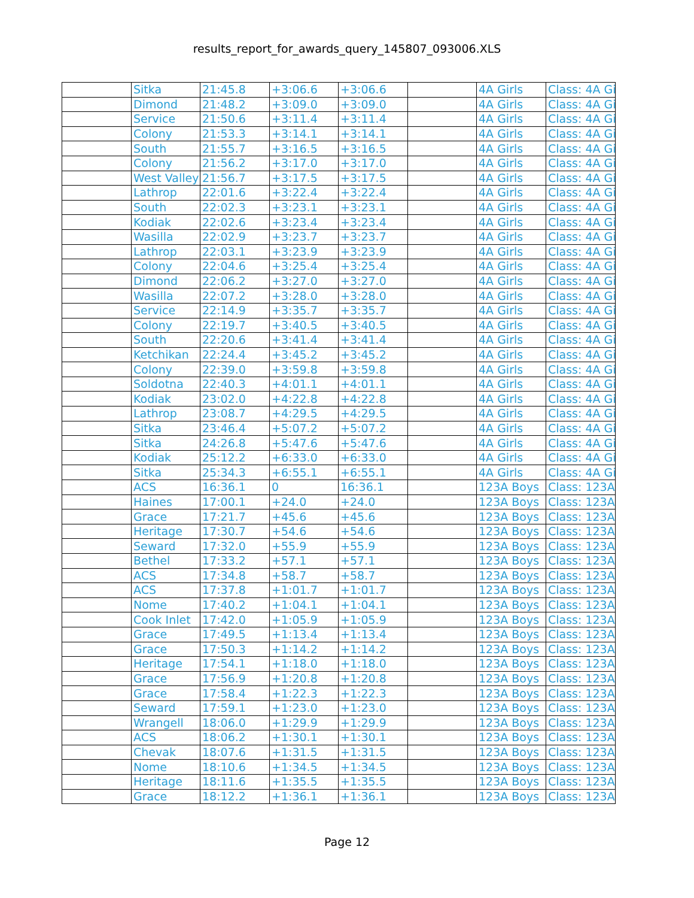results_report_for_awards_query_145807_093006.XLS
| | Sitka | 21:45.8 | +3:06.6 | +3:06.6 | | 4A Girls | Class: 4A Gi |
| | Dimond | 21:48.2 | +3:09.0 | +3:09.0 | | 4A Girls | Class: 4A Gi |
| | Service | 21:50.6 | +3:11.4 | +3:11.4 | | 4A Girls | Class: 4A Gi |
| | Colony | 21:53.3 | +3:14.1 | +3:14.1 | | 4A Girls | Class: 4A Gi |
| | South | 21:55.7 | +3:16.5 | +3:16.5 | | 4A Girls | Class: 4A Gi |
| | Colony | 21:56.2 | +3:17.0 | +3:17.0 | | 4A Girls | Class: 4A Gi |
| | West Valley | 21:56.7 | +3:17.5 | +3:17.5 | | 4A Girls | Class: 4A Gi |
| | Lathrop | 22:01.6 | +3:22.4 | +3:22.4 | | 4A Girls | Class: 4A Gi |
| | South | 22:02.3 | +3:23.1 | +3:23.1 | | 4A Girls | Class: 4A Gi |
| | Kodiak | 22:02.6 | +3:23.4 | +3:23.4 | | 4A Girls | Class: 4A Gi |
| | Wasilla | 22:02.9 | +3:23.7 | +3:23.7 | | 4A Girls | Class: 4A Gi |
| | Lathrop | 22:03.1 | +3:23.9 | +3:23.9 | | 4A Girls | Class: 4A Gi |
| | Colony | 22:04.6 | +3:25.4 | +3:25.4 | | 4A Girls | Class: 4A Gi |
| | Dimond | 22:06.2 | +3:27.0 | +3:27.0 | | 4A Girls | Class: 4A Gi |
| | Wasilla | 22:07.2 | +3:28.0 | +3:28.0 | | 4A Girls | Class: 4A Gi |
| | Service | 22:14.9 | +3:35.7 | +3:35.7 | | 4A Girls | Class: 4A Gi |
| | Colony | 22:19.7 | +3:40.5 | +3:40.5 | | 4A Girls | Class: 4A Gi |
| | South | 22:20.6 | +3:41.4 | +3:41.4 | | 4A Girls | Class: 4A Gi |
| | Ketchikan | 22:24.4 | +3:45.2 | +3:45.2 | | 4A Girls | Class: 4A Gi |
| | Colony | 22:39.0 | +3:59.8 | +3:59.8 | | 4A Girls | Class: 4A Gi |
| | Soldotna | 22:40.3 | +4:01.1 | +4:01.1 | | 4A Girls | Class: 4A Gi |
| | Kodiak | 23:02.0 | +4:22.8 | +4:22.8 | | 4A Girls | Class: 4A Gi |
| | Lathrop | 23:08.7 | +4:29.5 | +4:29.5 | | 4A Girls | Class: 4A Gi |
| | Sitka | 23:46.4 | +5:07.2 | +5:07.2 | | 4A Girls | Class: 4A Gi |
| | Sitka | 24:26.8 | +5:47.6 | +5:47.6 | | 4A Girls | Class: 4A Gi |
| | Kodiak | 25:12.2 | +6:33.0 | +6:33.0 | | 4A Girls | Class: 4A Gi |
| | Sitka | 25:34.3 | +6:55.1 | +6:55.1 | | 4A Girls | Class: 4A Gi |
| | ACS | 16:36.1 | 0 | 16:36.1 | | 123A Boys | Class: 123A |
| | Haines | 17:00.1 | +24.0 | +24.0 | | 123A Boys | Class: 123A |
| | Grace | 17:21.7 | +45.6 | +45.6 | | 123A Boys | Class: 123A |
| | Heritage | 17:30.7 | +54.6 | +54.6 | | 123A Boys | Class: 123A |
| | Seward | 17:32.0 | +55.9 | +55.9 | | 123A Boys | Class: 123A |
| | Bethel | 17:33.2 | +57.1 | +57.1 | | 123A Boys | Class: 123A |
| | ACS | 17:34.8 | +58.7 | +58.7 | | 123A Boys | Class: 123A |
| | ACS | 17:37.8 | +1:01.7 | +1:01.7 | | 123A Boys | Class: 123A |
| | Nome | 17:40.2 | +1:04.1 | +1:04.1 | | 123A Boys | Class: 123A |
| | Cook Inlet | 17:42.0 | +1:05.9 | +1:05.9 | | 123A Boys | Class: 123A |
| | Grace | 17:49.5 | +1:13.4 | +1:13.4 | | 123A Boys | Class: 123A |
| | Grace | 17:50.3 | +1:14.2 | +1:14.2 | | 123A Boys | Class: 123A |
| | Heritage | 17:54.1 | +1:18.0 | +1:18.0 | | 123A Boys | Class: 123A |
| | Grace | 17:56.9 | +1:20.8 | +1:20.8 | | 123A Boys | Class: 123A |
| | Grace | 17:58.4 | +1:22.3 | +1:22.3 | | 123A Boys | Class: 123A |
| | Seward | 17:59.1 | +1:23.0 | +1:23.0 | | 123A Boys | Class: 123A |
| | Wrangell | 18:06.0 | +1:29.9 | +1:29.9 | | 123A Boys | Class: 123A |
| | ACS | 18:06.2 | +1:30.1 | +1:30.1 | | 123A Boys | Class: 123A |
| | Chevak | 18:07.6 | +1:31.5 | +1:31.5 | | 123A Boys | Class: 123A |
| | Nome | 18:10.6 | +1:34.5 | +1:34.5 | | 123A Boys | Class: 123A |
| | Heritage | 18:11.6 | +1:35.5 | +1:35.5 | | 123A Boys | Class: 123A |
| | Grace | 18:12.2 | +1:36.1 | +1:36.1 | | 123A Boys | Class: 123A |
Page 12